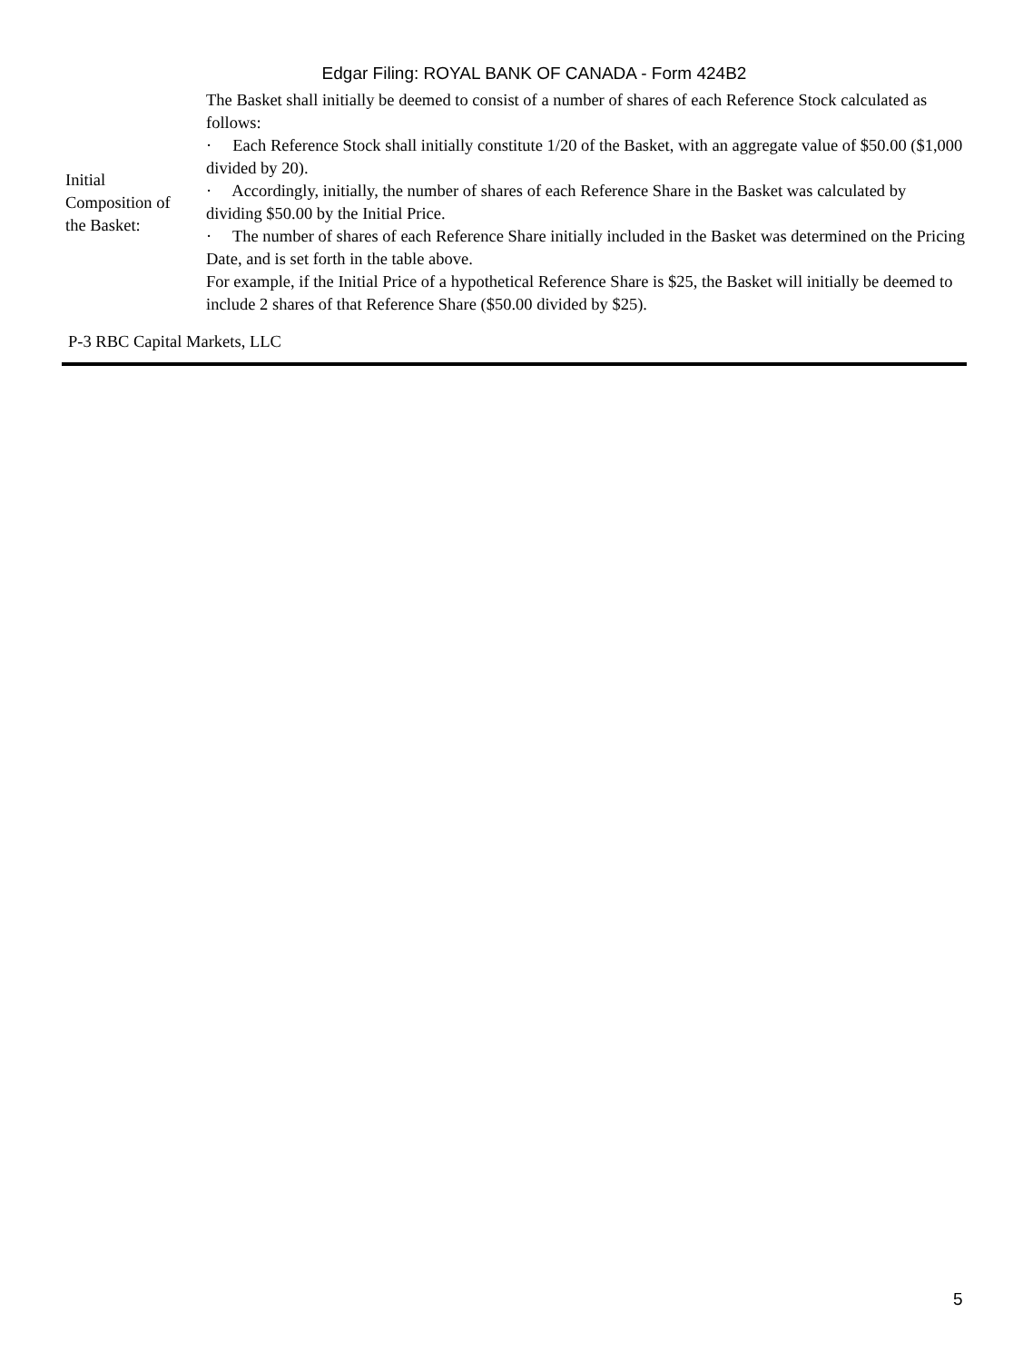Edgar Filing: ROYAL BANK OF CANADA - Form 424B2
| Initial Composition of the Basket: | The Basket shall initially be deemed to consist of a number of shares of each Reference Stock calculated as follows: · Each Reference Stock shall initially constitute 1/20 of the Basket, with an aggregate value of $50.00 ($1,000 divided by 20). · Accordingly, initially, the number of shares of each Reference Share in the Basket was calculated by dividing $50.00 by the Initial Price. · The number of shares of each Reference Share initially included in the Basket was determined on the Pricing Date, and is set forth in the table above. For example, if the Initial Price of a hypothetical Reference Share is $25, the Basket will initially be deemed to include 2 shares of that Reference Share ($50.00 divided by $25). |
P-3 RBC Capital Markets, LLC
5